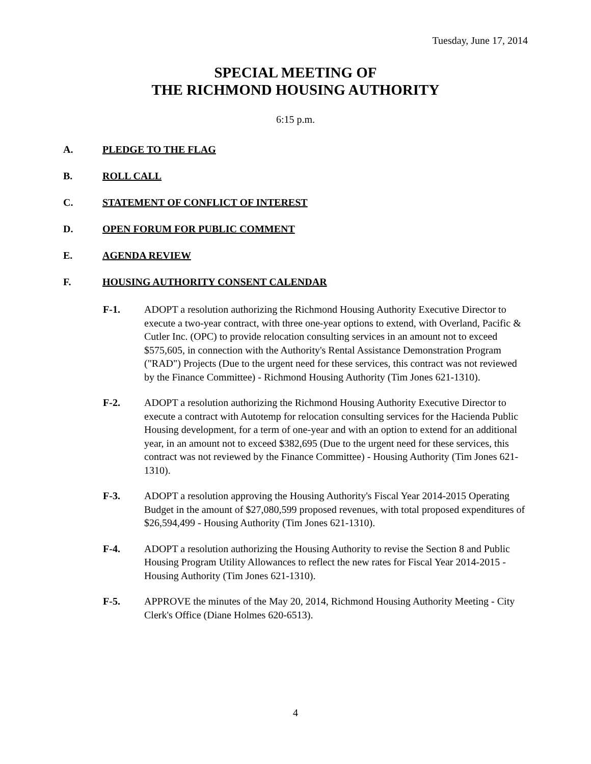Tuesday, June 17, 2014
SPECIAL MEETING OF
THE RICHMOND HOUSING AUTHORITY
6:15 p.m.
A. PLEDGE TO THE FLAG
B. ROLL CALL
C. STATEMENT OF CONFLICT OF INTEREST
D. OPEN FORUM FOR PUBLIC COMMENT
E. AGENDA REVIEW
F. HOUSING AUTHORITY CONSENT CALENDAR
F-1. ADOPT a resolution authorizing the Richmond Housing Authority Executive Director to execute a two-year contract, with three one-year options to extend, with Overland, Pacific & Cutler Inc. (OPC) to provide relocation consulting services in an amount not to exceed $575,605, in connection with the Authority's Rental Assistance Demonstration Program ("RAD") Projects (Due to the urgent need for these services, this contract was not reviewed by the Finance Committee) - Richmond Housing Authority (Tim Jones 621-1310).
F-2. ADOPT a resolution authorizing the Richmond Housing Authority Executive Director to execute a contract with Autotemp for relocation consulting services for the Hacienda Public Housing development, for a term of one-year and with an option to extend for an additional year, in an amount not to exceed $382,695 (Due to the urgent need for these services, this contract was not reviewed by the Finance Committee) - Housing Authority (Tim Jones 621-1310).
F-3. ADOPT a resolution approving the Housing Authority's Fiscal Year 2014-2015 Operating Budget in the amount of $27,080,599 proposed revenues, with total proposed expenditures of $26,594,499 - Housing Authority (Tim Jones 621-1310).
F-4. ADOPT a resolution authorizing the Housing Authority to revise the Section 8 and Public Housing Program Utility Allowances to reflect the new rates for Fiscal Year 2014-2015 - Housing Authority (Tim Jones 621-1310).
F-5. APPROVE the minutes of the May 20, 2014, Richmond Housing Authority Meeting - City Clerk's Office (Diane Holmes 620-6513).
4